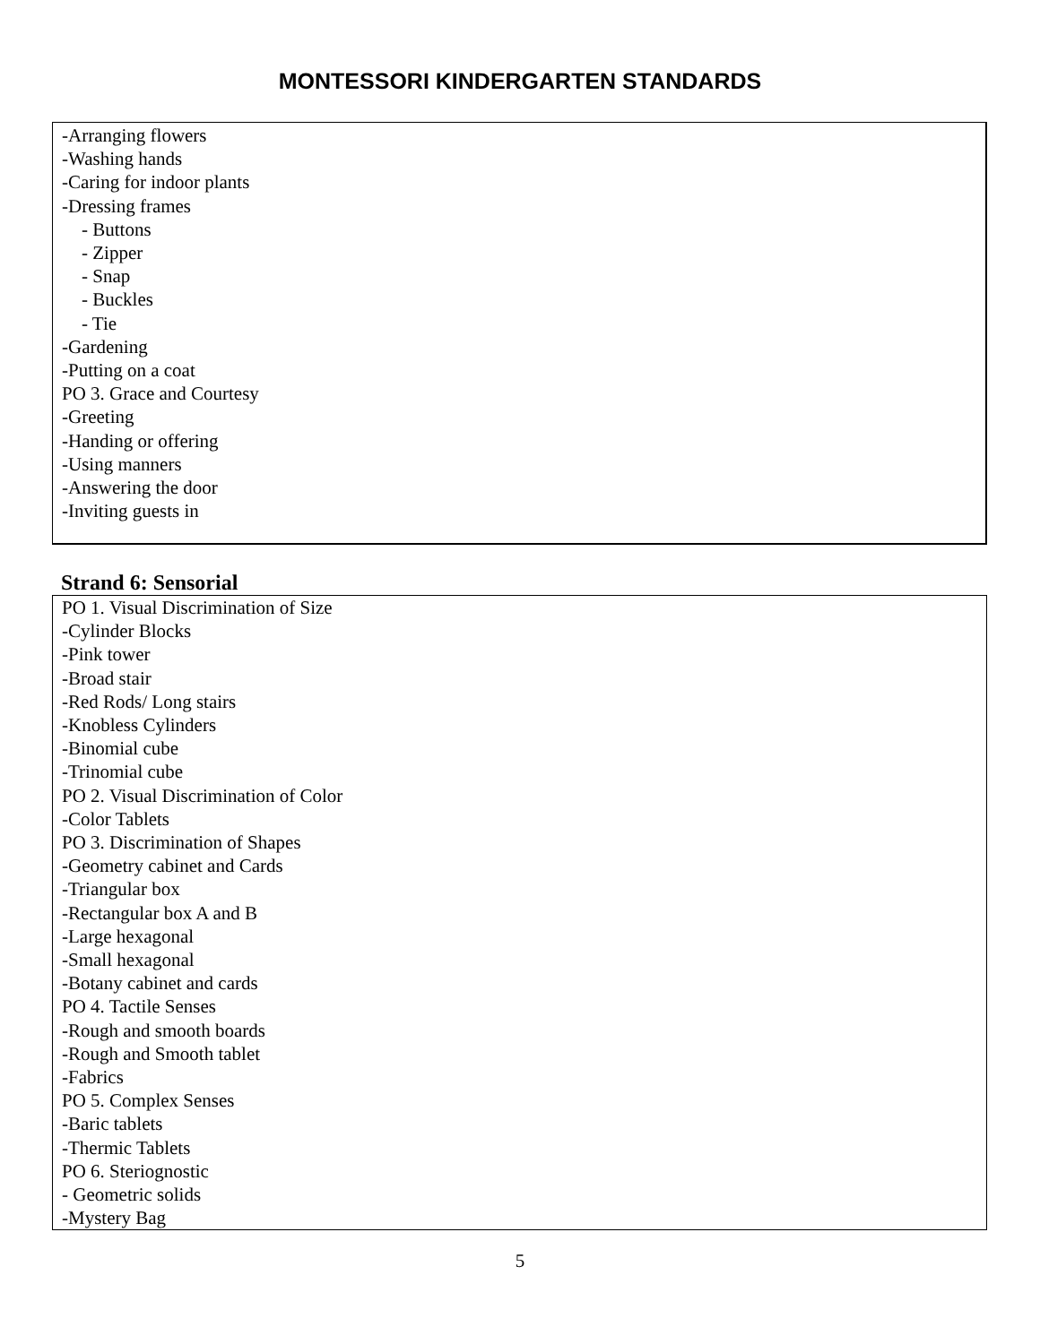MONTESSORI KINDERGARTEN STANDARDS
-Arranging flowers
-Washing hands
-Caring for indoor plants
-Dressing frames
- Buttons
- Zipper
- Snap
- Buckles
- Tie
-Gardening
-Putting on a coat
PO 3. Grace and Courtesy
-Greeting
-Handing or offering
-Using manners
-Answering the door
-Inviting guests in
Strand 6: Sensorial
PO 1. Visual Discrimination of Size
-Cylinder Blocks
-Pink tower
-Broad stair
-Red Rods/ Long stairs
-Knobless Cylinders
-Binomial cube
-Trinomial cube
PO 2. Visual Discrimination of Color
-Color Tablets
PO 3. Discrimination of Shapes
-Geometry cabinet and Cards
-Triangular box
-Rectangular box A and B
-Large hexagonal
-Small hexagonal
-Botany cabinet and cards
PO 4. Tactile Senses
-Rough and smooth boards
-Rough and Smooth tablet
-Fabrics
PO 5. Complex Senses
-Baric tablets
-Thermic Tablets
PO 6. Steriognostic
- Geometric solids
-Mystery Bag
5